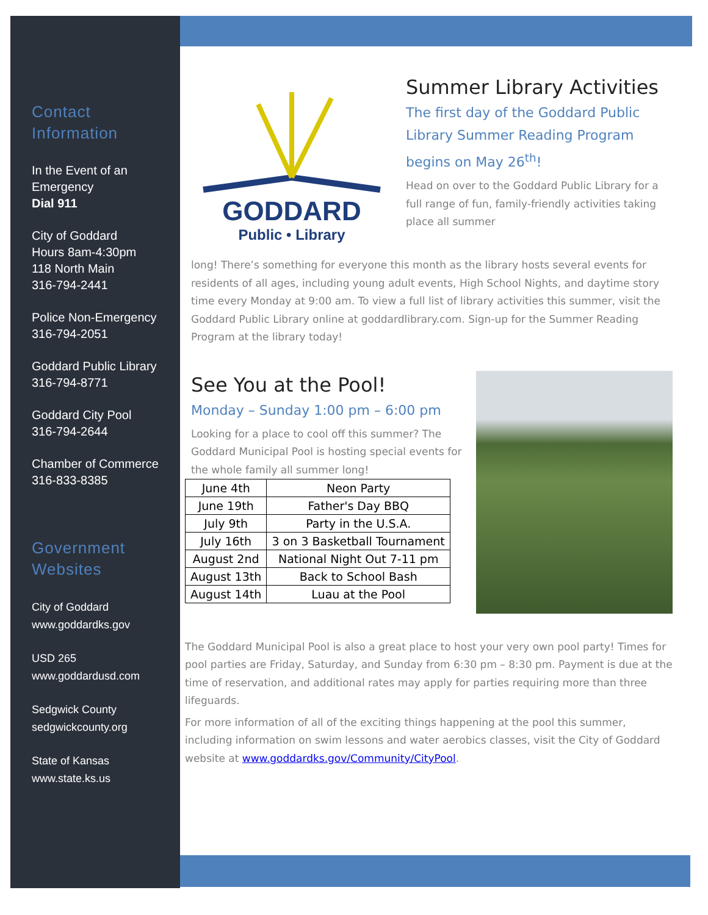Contact Information
In the Event of an Emergency
Dial 911
City of Goddard
Hours 8am-4:30pm
118 North Main
316-794-2441
Police Non-Emergency
316-794-2051
Goddard Public Library
316-794-8771
Goddard City Pool
316-794-2644
Chamber of Commerce
316-833-8385
Government Websites
City of Goddard
www.goddardks.gov
USD 265
www.goddardusd.com
Sedgwick County
sedgwickcounty.org
State of Kansas
www.state.ks.us
GODDARD
Public • Library
Summer Library Activities
The first day of the Goddard Public Library Summer Reading Program begins on May 26<sup>th</sup>!
Head on over to the Goddard Public Library for a full range of fun, family-friendly activities taking place all summer
long! There’s something for everyone this month as the library hosts several events for residents of all ages, including young adult events, High School Nights, and daytime story time every Monday at 9:00 am. To view a full list of library activities this summer, visit the Goddard Public Library online at goddardlibrary.com. Sign-up for the Summer Reading Program at the library today!
See You at the Pool!
Monday – Sunday 1:00 pm – 6:00 pm
Looking for a place to cool off this summer? The Goddard Municipal Pool is hosting special events for the whole family all summer long!
| June 4th | Neon Party |
| June 19th | Father's Day BBQ |
| July 9th | Party in the U.S.A. |
| July 16th | 3 on 3 Basketball Tournament |
| August 2nd | National Night Out 7-11 pm |
| August 13th | Back to School Bash |
| August 14th | Luau at the Pool |
The Goddard Municipal Pool is also a great place to host your very own pool party! Times for pool parties are Friday, Saturday, and Sunday from 6:30 pm – 8:30 pm. Payment is due at the time of reservation, and additional rates may apply for parties requiring more than three lifeguards.
For more information of all of the exciting things happening at the pool this summer, including information on swim lessons and water aerobics classes, visit the City of Goddard website at www.goddardks.gov/Community/CityPool.